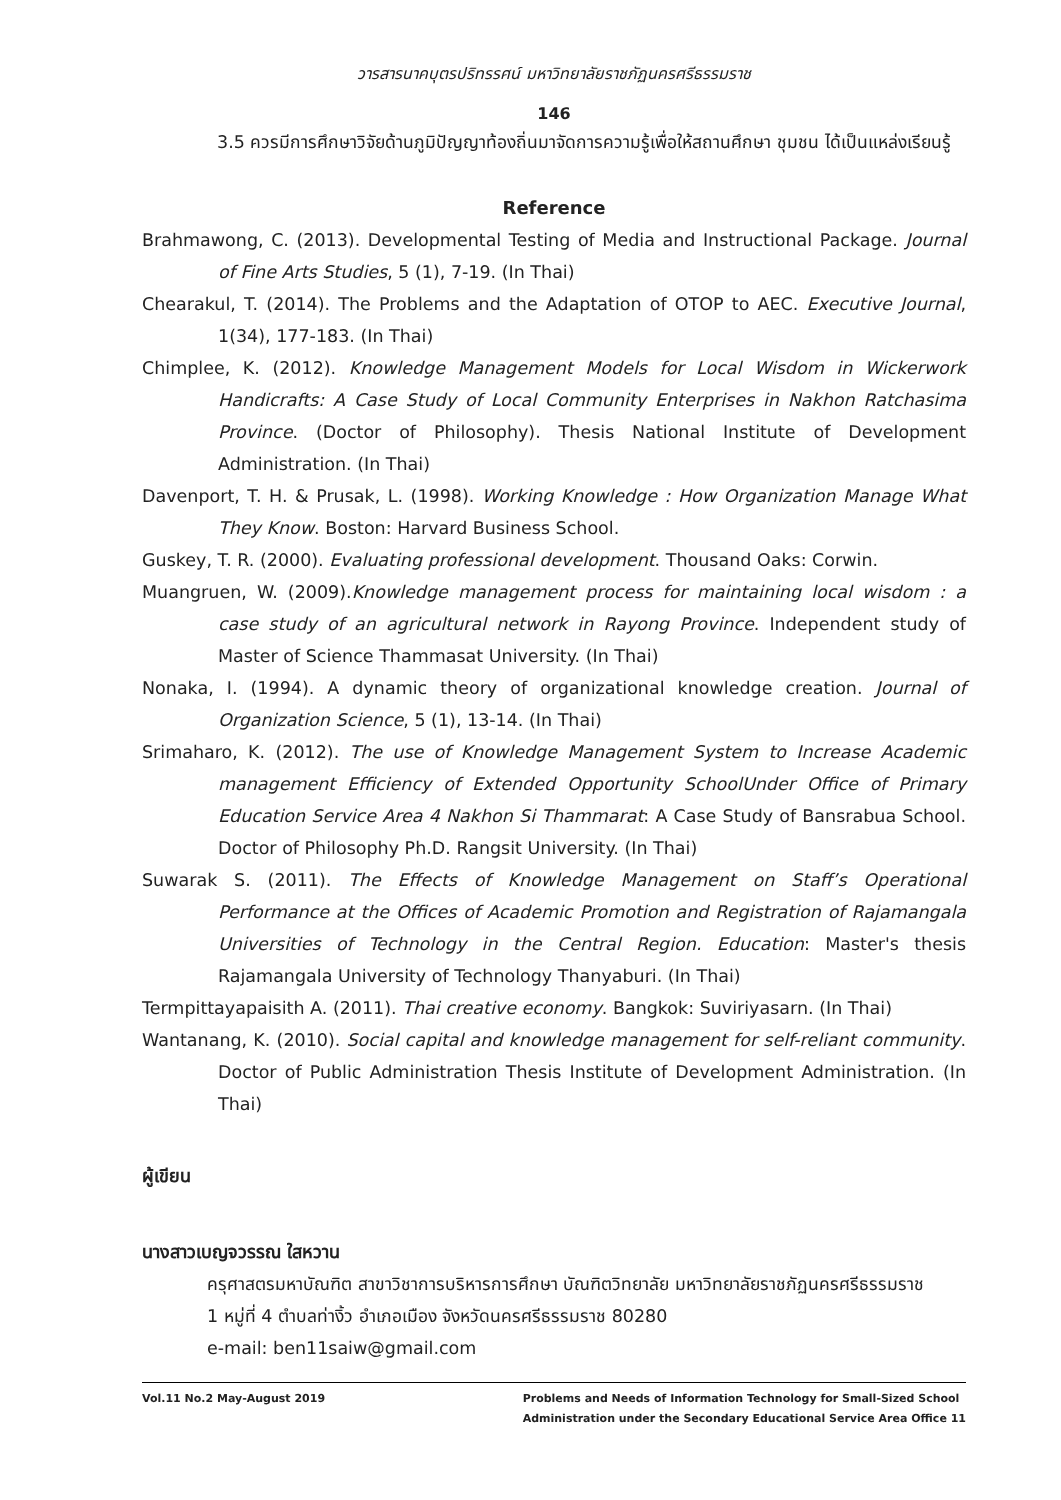วารสารนาคบุตรปริทรรศน์ มหาวิทยาลัยราชภัฏนครศรีธรรมราช
146
3.5 ควรมีการศึกษาวิจัยด้านภูมิปัญญาท้องถิ่นมาจัดการความรู้เพื่อให้สถานศึกษา ชุมชน ได้เป็นแหล่งเรียนรู้
Reference
Brahmawong, C. (2013). Developmental Testing of Media and Instructional Package. Journal of Fine Arts Studies, 5 (1), 7-19. (In Thai)
Chearakul, T. (2014). The Problems and the Adaptation of OTOP to AEC. Executive Journal, 1(34), 177-183. (In Thai)
Chimplee, K. (2012). Knowledge Management Models for Local Wisdom in Wickerwork Handicrafts: A Case Study of Local Community Enterprises in Nakhon Ratchasima Province. (Doctor of Philosophy). Thesis National Institute of Development Administration. (In Thai)
Davenport, T. H. & Prusak, L. (1998). Working Knowledge : How Organization Manage What They Know. Boston: Harvard Business School.
Guskey, T. R. (2000). Evaluating professional development. Thousand Oaks: Corwin.
Muangruen, W. (2009).Knowledge management process for maintaining local wisdom : a case study of an agricultural network in Rayong Province. Independent study of Master of Science Thammasat University. (In Thai)
Nonaka, I. (1994). A dynamic theory of organizational knowledge creation. Journal of Organization Science, 5 (1), 13-14. (In Thai)
Srimaharo, K. (2012). The use of Knowledge Management System to Increase Academic management Efficiency of Extended Opportunity SchoolUnder Office of Primary Education Service Area 4 Nakhon Si Thammarat: A Case Study of Bansrabua School. Doctor of Philosophy Ph.D. Rangsit University. (In Thai)
Suwarak S. (2011). The Effects of Knowledge Management on Staff’s Operational Performance at the Offices of Academic Promotion and Registration of Rajamangala Universities of Technology in the Central Region. Education: Master's thesis Rajamangala University of Technology Thanyaburi. (In Thai)
Termpittayapaisith A. (2011). Thai creative economy. Bangkok: Suviriyasarn. (In Thai)
Wantanang, K. (2010). Social capital and knowledge management for self-reliant community. Doctor of Public Administration Thesis Institute of Development Administration. (In Thai)
ผู้เขียน
นางสาวเบญจวรรณ ใสหวาน
ครุศาสตรมหาบัณฑิต สาขาวิชาการบริหารการศึกษา บัณฑิตวิทยาลัย มหาวิทยาลัยราชภัฏนครศรีธรรมราช
1 หมู่ที่ 4 ตำบลท่างิ้ว อำเภอเมือง จังหวัดนครศรีธรรมราช 80280
e-mail: ben11saiw@gmail.com
Vol.11 No.2 May-August 2019 Problems and Needs of Information Technology for Small-Sized School
Administration under the Secondary Educational Service Area Office 11